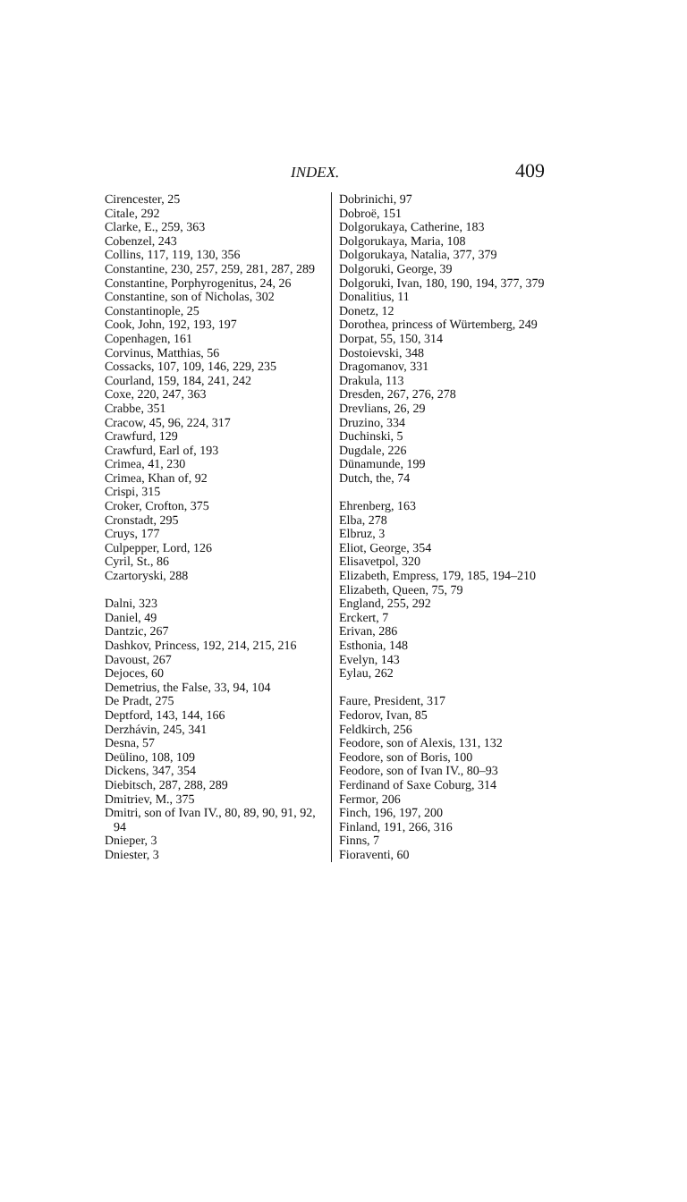INDEX. 409
Cirencester, 25
Citale, 292
Clarke, E., 259, 363
Cobenzel, 243
Collins, 117, 119, 130, 356
Constantine, 230, 257, 259, 281, 287, 289
Constantine, Porphyrogenitus, 24, 26
Constantine, son of Nicholas, 302
Constantinople, 25
Cook, John, 192, 193, 197
Copenhagen, 161
Corvinus, Matthias, 56
Cossacks, 107, 109, 146, 229, 235
Courland, 159, 184, 241, 242
Coxe, 220, 247, 363
Crabbe, 351
Cracow, 45, 96, 224, 317
Crawfurd, 129
Crawfurd, Earl of, 193
Crimea, 41, 230
Crimea, Khan of, 92
Crispi, 315
Croker, Crofton, 375
Cronstadt, 295
Cruys, 177
Culpepper, Lord, 126
Cyril, St., 86
Czartoryski, 288
Dalni, 323
Daniel, 49
Dantzic, 267
Dashkov, Princess, 192, 214, 215, 216
Davoust, 267
Dejoces, 60
Demetrius, the False, 33, 94, 104
De Pradt, 275
Deptford, 143, 144, 166
Derzhávin, 245, 341
Desna, 57
Deülino, 108, 109
Dickens, 347, 354
Diebitsch, 287, 288, 289
Dmitriev, M., 375
Dmitri, son of Ivan IV., 80, 89, 90, 91, 92, 94
Dnieper, 3
Dniester, 3
Dobrinichi, 97
Dobroë, 151
Dolgorukaya, Catherine, 183
Dolgorukaya, Maria, 108
Dolgorukaya, Natalia, 377, 379
Dolgoruki, George, 39
Dolgoruki, Ivan, 180, 190, 194, 377, 379
Donalitius, 11
Donetz, 12
Dorothea, princess of Würtemberg, 249
Dorpat, 55, 150, 314
Dostoievski, 348
Dragomanov, 331
Drakula, 113
Dresden, 267, 276, 278
Drevlians, 26, 29
Druzino, 334
Duchinski, 5
Dugdale, 226
Dünamunde, 199
Dutch, the, 74
Ehrenberg, 163
Elba, 278
Elbruz, 3
Eliot, George, 354
Elisavetpol, 320
Elizabeth, Empress, 179, 185, 194–210
Elizabeth, Queen, 75, 79
England, 255, 292
Erckert, 7
Erivan, 286
Esthonia, 148
Evelyn, 143
Eylau, 262
Faure, President, 317
Fedorov, Ivan, 85
Feldkirch, 256
Feodore, son of Alexis, 131, 132
Feodore, son of Boris, 100
Feodore, son of Ivan IV., 80–93
Ferdinand of Saxe Coburg, 314
Fermor, 206
Finch, 196, 197, 200
Finland, 191, 266, 316
Finns, 7
Fioraventi, 60